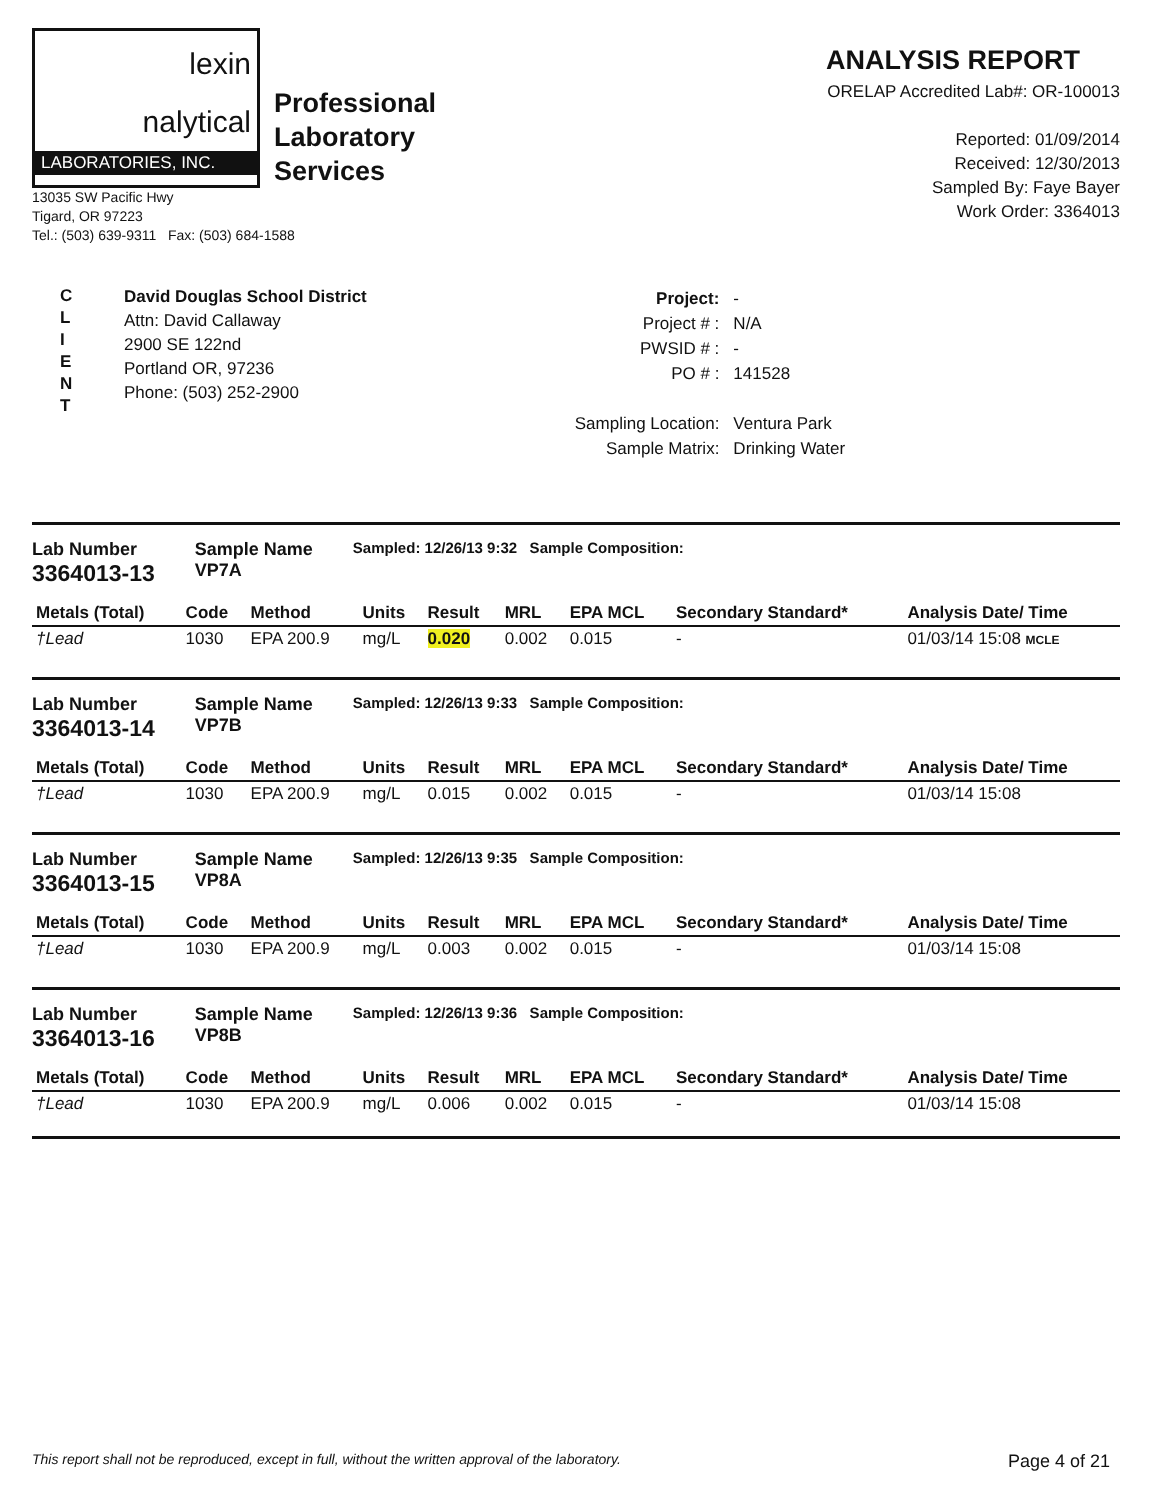lexin
nalytical
LABORATORIES, INC.
Professional
Laboratory
Services
13035 SW Pacific Hwy
Tigard, OR 97223
Tel.: (503) 639-9311 Fax: (503) 684-1588
ANALYSIS REPORT
ORELAP Accredited Lab#: OR-100013
Reported: 01/09/2014
Received: 12/30/2013
Sampled By: Faye Bayer
Work Order: 3364013
C
L
I
E
N
T
David Douglas School District
Attn: David Callaway
2900 SE 122nd
Portland OR, 97236
Phone: (503) 252-2900
| Project: | - |
| Project # : | N/A |
| PWSID # : | - |
| PO # : | 141528 |
| Sampling Location: | Ventura Park |
| Sample Matrix: | Drinking Water |
Lab Number
3364013-13
Sample Name
VP7A
Sampled: 12/26/13 9:32 Sample Composition:
| Metals (Total) | Code | Method | Units | Result | MRL | EPA MCL | Secondary Standard* | Analysis Date/ Time |
| --- | --- | --- | --- | --- | --- | --- | --- | --- |
| †Lead | 1030 | EPA 200.9 | mg/L | 0.020 | 0.002 | 0.015 | - | 01/03/14 15:08 MCLE |
Lab Number
3364013-14
Sample Name
VP7B
Sampled: 12/26/13 9:33 Sample Composition:
| Metals (Total) | Code | Method | Units | Result | MRL | EPA MCL | Secondary Standard* | Analysis Date/ Time |
| --- | --- | --- | --- | --- | --- | --- | --- | --- |
| †Lead | 1030 | EPA 200.9 | mg/L | 0.015 | 0.002 | 0.015 | - | 01/03/14 15:08 |
Lab Number
3364013-15
Sample Name
VP8A
Sampled: 12/26/13 9:35 Sample Composition:
| Metals (Total) | Code | Method | Units | Result | MRL | EPA MCL | Secondary Standard* | Analysis Date/ Time |
| --- | --- | --- | --- | --- | --- | --- | --- | --- |
| †Lead | 1030 | EPA 200.9 | mg/L | 0.003 | 0.002 | 0.015 | - | 01/03/14 15:08 |
Lab Number
3364013-16
Sample Name
VP8B
Sampled: 12/26/13 9:36 Sample Composition:
| Metals (Total) | Code | Method | Units | Result | MRL | EPA MCL | Secondary Standard* | Analysis Date/ Time |
| --- | --- | --- | --- | --- | --- | --- | --- | --- |
| †Lead | 1030 | EPA 200.9 | mg/L | 0.006 | 0.002 | 0.015 | - | 01/03/14 15:08 |
This report shall not be reproduced, except in full, without the written approval of the laboratory. Page 4 of 21